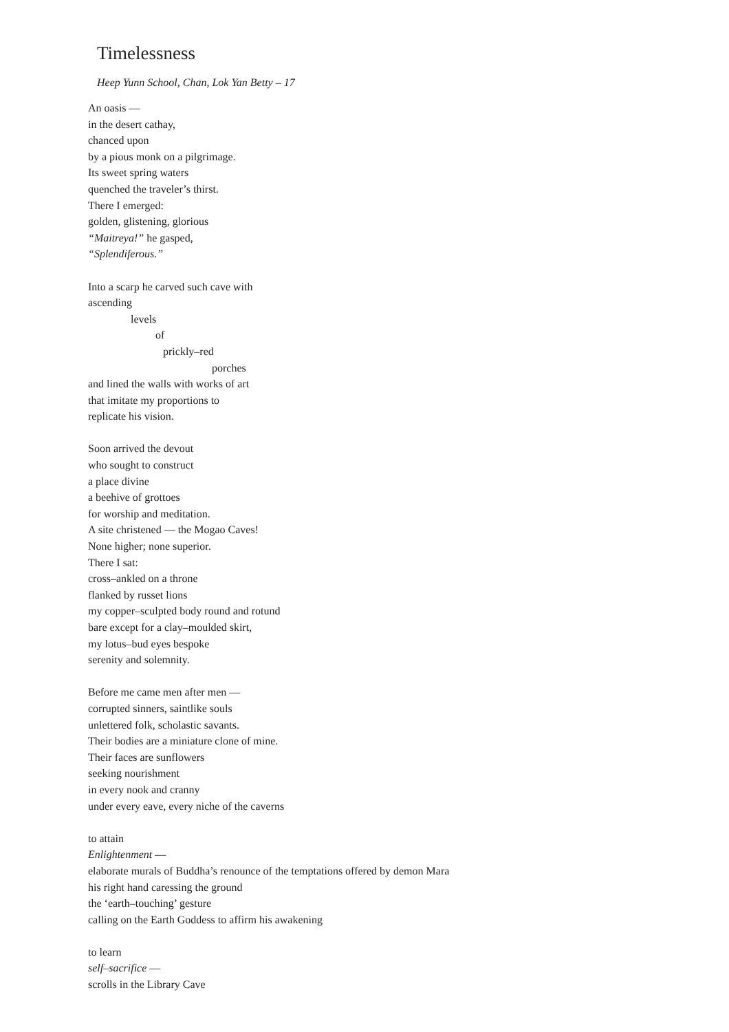Timelessness
Heep Yunn School, Chan, Lok Yan Betty – 17
An oasis —
in the desert cathay,
chanced upon
by a pious monk on a pilgrimage.
Its sweet spring waters
quenched the traveler’s thirst.
There I emerged:
golden, glistening, glorious
“Maitreya!” he gasped,
“Splendiferous.”
Into a scarp he carved such cave with
ascending
levels
of
prickly–red
porches
and lined the walls with works of art
that imitate my proportions to
replicate his vision.
Soon arrived the devout
who sought to construct
a place divine
a beehive of grottoes
for worship and meditation.
A site christened — the Mogao Caves!
None higher; none superior.
There I sat:
cross–ankled on a throne
flanked by russet lions
my copper–sculpted body round and rotund
bare except for a clay–moulded skirt,
my lotus–bud eyes bespoke
serenity and solemnity.
Before me came men after men —
corrupted sinners, saintlike souls
unlettered folk, scholastic savants.
Their bodies are a miniature clone of mine.
Their faces are sunflowers
seeking nourishment
in every nook and cranny
under every eave, every niche of the caverns
to attain
Enlightenment —
elaborate murals of Buddha’s renounce of the temptations offered by demon Mara
his right hand caressing the ground
the ‘earth–touching’ gesture
calling on the Earth Goddess to affirm his awakening
to learn
self–sacrifice —
scrolls in the Library Cave